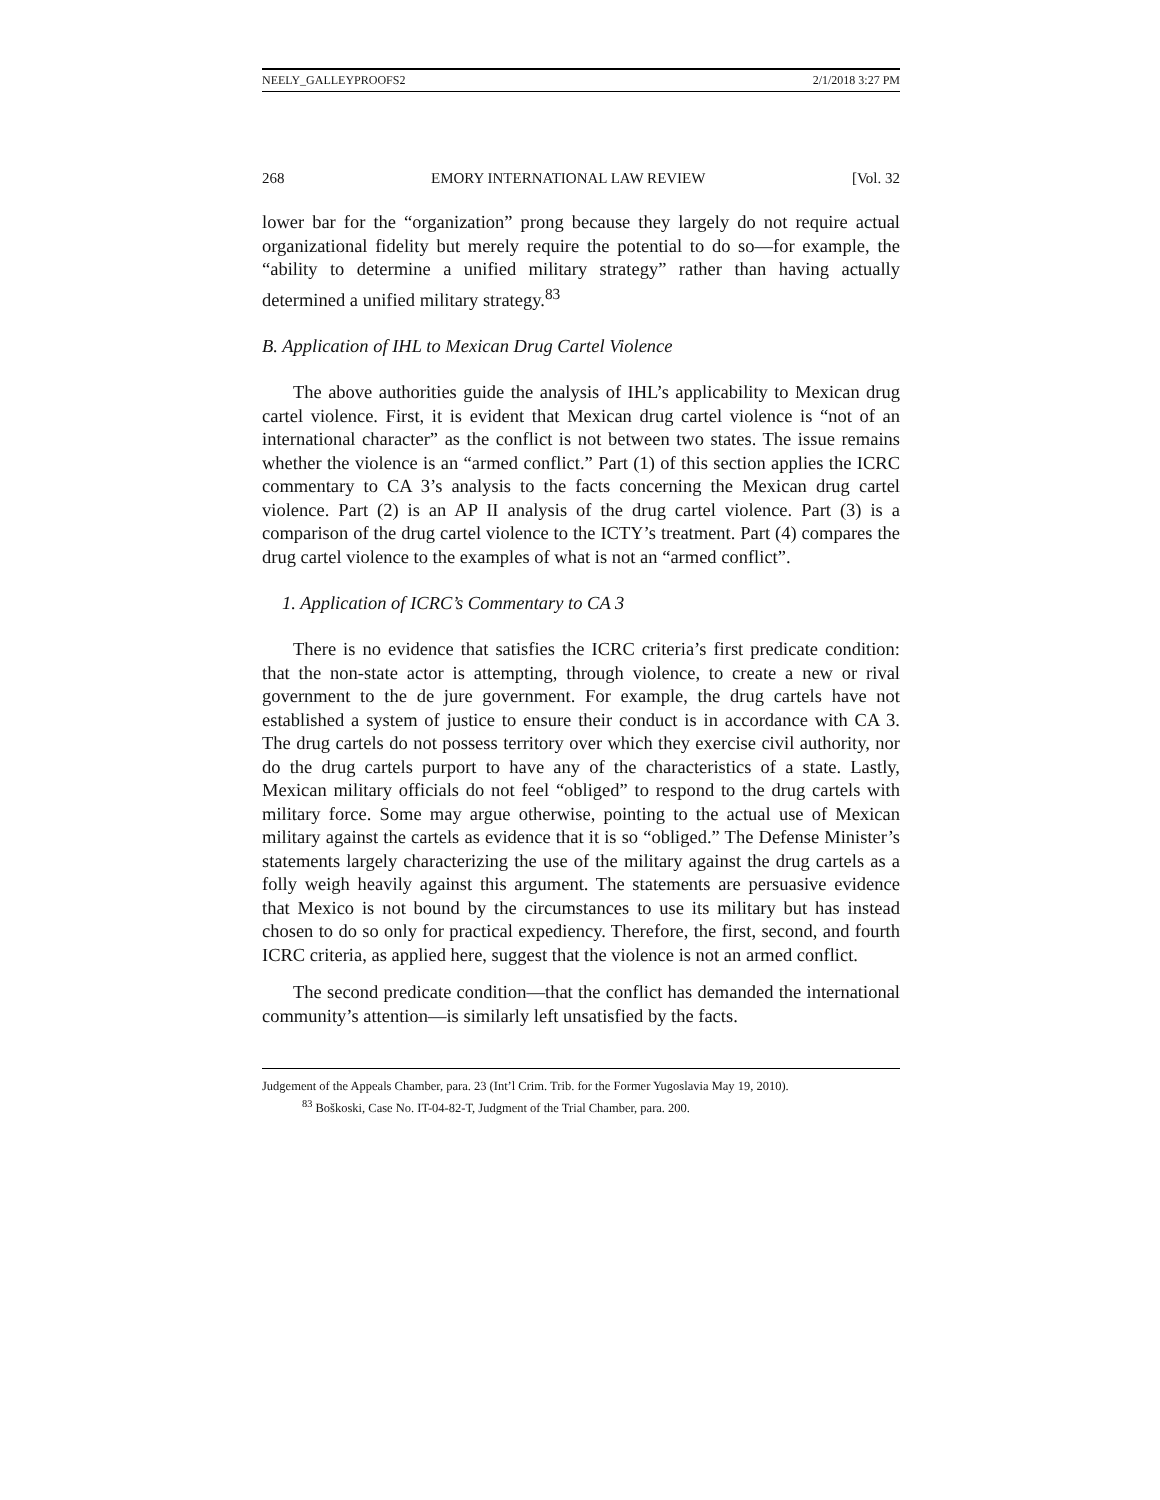NEELY_GALLEYPROOFS2 2/1/2018 3:27 PM
268 EMORY INTERNATIONAL LAW REVIEW [Vol. 32
lower bar for the “organization” prong because they largely do not require actual organizational fidelity but merely require the potential to do so—for example, the “ability to determine a unified military strategy” rather than having actually determined a unified military strategy.<sup>83</sup>
B. Application of IHL to Mexican Drug Cartel Violence
The above authorities guide the analysis of IHL’s applicability to Mexican drug cartel violence. First, it is evident that Mexican drug cartel violence is “not of an international character” as the conflict is not between two states. The issue remains whether the violence is an “armed conflict.” Part (1) of this section applies the ICRC commentary to CA 3’s analysis to the facts concerning the Mexican drug cartel violence. Part (2) is an AP II analysis of the drug cartel violence. Part (3) is a comparison of the drug cartel violence to the ICTY’s treatment. Part (4) compares the drug cartel violence to the examples of what is not an “armed conflict”.
1. Application of ICRC’s Commentary to CA 3
There is no evidence that satisfies the ICRC criteria’s first predicate condition: that the non-state actor is attempting, through violence, to create a new or rival government to the de jure government. For example, the drug cartels have not established a system of justice to ensure their conduct is in accordance with CA 3. The drug cartels do not possess territory over which they exercise civil authority, nor do the drug cartels purport to have any of the characteristics of a state. Lastly, Mexican military officials do not feel “obliged” to respond to the drug cartels with military force. Some may argue otherwise, pointing to the actual use of Mexican military against the cartels as evidence that it is so “obliged.” The Defense Minister’s statements largely characterizing the use of the military against the drug cartels as a folly weigh heavily against this argument. The statements are persuasive evidence that Mexico is not bound by the circumstances to use its military but has instead chosen to do so only for practical expediency. Therefore, the first, second, and fourth ICRC criteria, as applied here, suggest that the violence is not an armed conflict.
The second predicate condition—that the conflict has demanded the international community’s attention—is similarly left unsatisfied by the facts.
Judgement of the Appeals Chamber, para. 23 (Int’l Crim. Trib. for the Former Yugoslavia May 19, 2010).
<sup>83</sup> Boškoski, Case No. IT-04-82-T, Judgment of the Trial Chamber, para. 200.